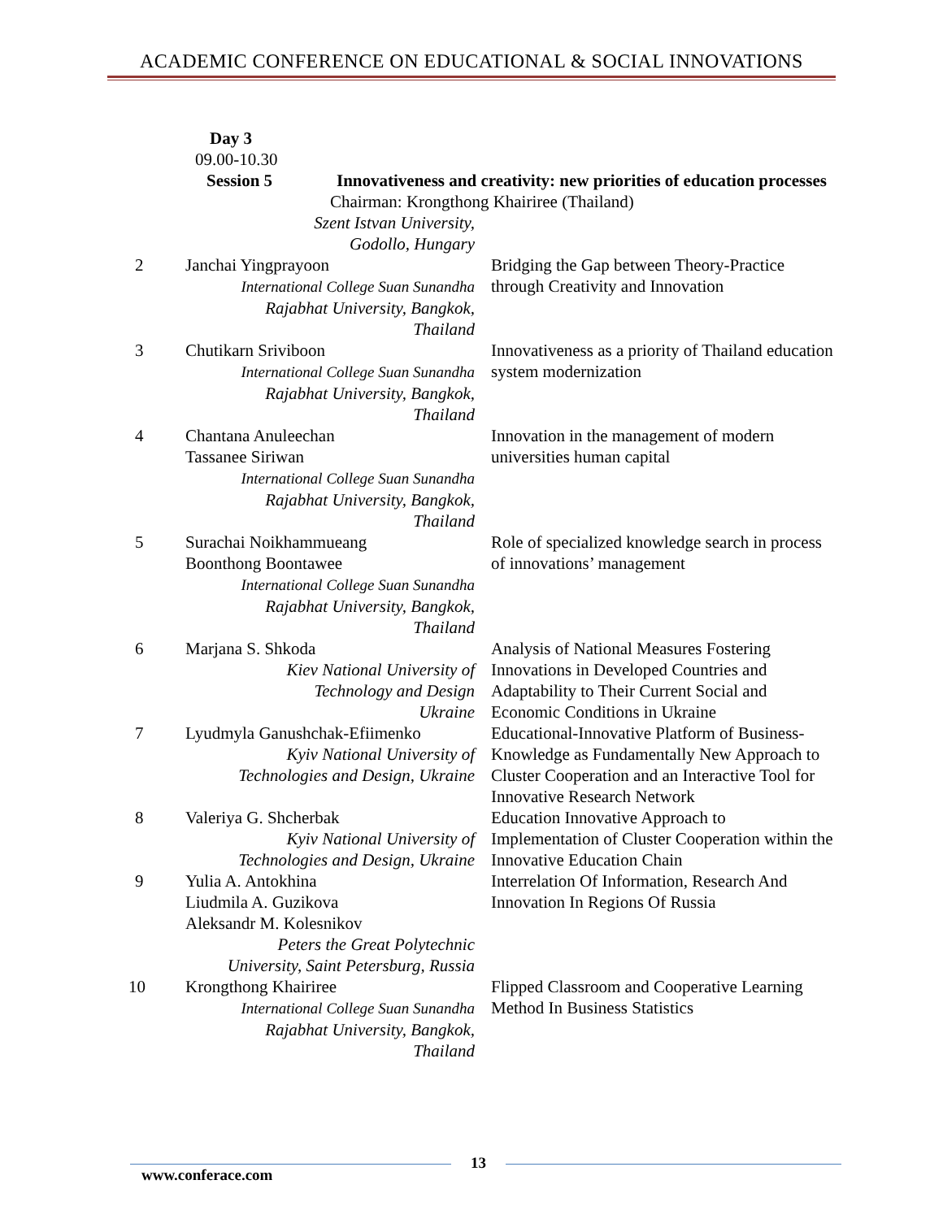ACADEMIC CONFERENCE ON EDUCATIONAL & SOCIAL INNOVATIONS
Day 3
09.00-10.30
| Session 5 | | Innovativeness and creativity: new priorities of education processes |
| | Chairman: Krongthong Khairiree (Thailand) | |
| | Szent Istvan University, Godollo, Hungary | |
| 2 | Janchai Yingprayoon International College Suan Sunandha Rajabhat University, Bangkok, Thailand | Bridging the Gap between Theory-Practice through Creativity and Innovation |
| 3 | Chutikarn Sriviboon International College Suan Sunandha Rajabhat University, Bangkok, Thailand | Innovativeness as a priority of Thailand education system modernization |
| 4 | Chantana Anuleechan Tassanee Siriwan International College Suan Sunandha Rajabhat University, Bangkok, Thailand | Innovation in the management of modern universities human capital |
| 5 | Surachai Noikhammueang Boonthong Boontawee International College Suan Sunandha Rajabhat University, Bangkok, Thailand | Role of specialized knowledge search in process of innovations’ management |
| 6 | Marjana S. Shkoda Kiev National University of Technology and Design Ukraine | Analysis of National Measures Fostering Innovations in Developed Countries and Adaptability to Their Current Social and Economic Conditions in Ukraine |
| 7 | Lyudmyla Ganushchak-Efiimenko Kyiv National University of Technologies and Design, Ukraine | Educational-Innovative Platform of Business-Knowledge as Fundamentally New Approach to Cluster Cooperation and an Interactive Tool for Innovative Research Network |
| 8 | Valeriya G. Shcherbak Kyiv National University of Technologies and Design, Ukraine | Education Innovative Approach to Implementation of Cluster Cooperation within the Innovative Education Chain |
| 9 | Yulia A. Antokhina Liudmila A. Guzikova Aleksandr M. Kolesnikov Peters the Great Polytechnic University, Saint Petersburg, Russia | Interrelation Of Information, Research And Innovation In Regions Of Russia |
| 10 | Krongthong Khairiree International College Suan Sunandha Rajabhat University, Bangkok, Thailand | Flipped Classroom and Cooperative Learning Method In Business Statistics |
www.conferace.com
13